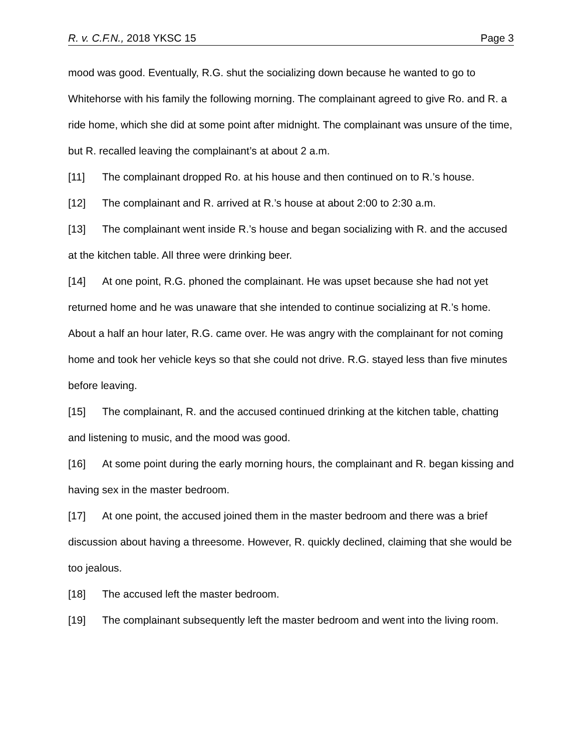R. v. C.F.N., 2018 YKSC 15 Page 3
mood was good. Eventually, R.G. shut the socializing down because he wanted to go to Whitehorse with his family the following morning. The complainant agreed to give Ro. and R. a ride home, which she did at some point after midnight. The complainant was unsure of the time, but R. recalled leaving the complainant’s at about 2 a.m.
[11] The complainant dropped Ro. at his house and then continued on to R.’s house.
[12] The complainant and R. arrived at R.’s house at about 2:00 to 2:30 a.m.
[13] The complainant went inside R.’s house and began socializing with R. and the accused at the kitchen table. All three were drinking beer.
[14] At one point, R.G. phoned the complainant. He was upset because she had not yet returned home and he was unaware that she intended to continue socializing at R.’s home. About a half an hour later, R.G. came over. He was angry with the complainant for not coming home and took her vehicle keys so that she could not drive. R.G. stayed less than five minutes before leaving.
[15] The complainant, R. and the accused continued drinking at the kitchen table, chatting and listening to music, and the mood was good.
[16] At some point during the early morning hours, the complainant and R. began kissing and having sex in the master bedroom.
[17] At one point, the accused joined them in the master bedroom and there was a brief discussion about having a threesome. However, R. quickly declined, claiming that she would be too jealous.
[18] The accused left the master bedroom.
[19] The complainant subsequently left the master bedroom and went into the living room.